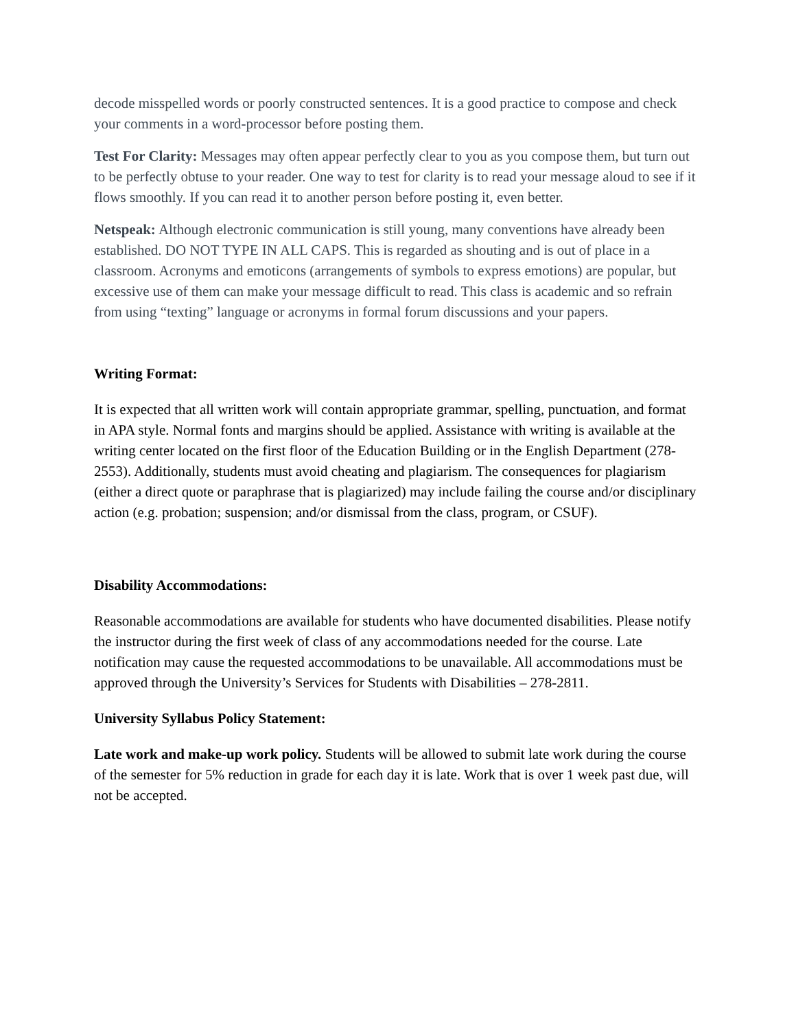decode misspelled words or poorly constructed sentences. It is a good practice to compose and check your comments in a word-processor before posting them.
Test For Clarity: Messages may often appear perfectly clear to you as you compose them, but turn out to be perfectly obtuse to your reader. One way to test for clarity is to read your message aloud to see if it flows smoothly. If you can read it to another person before posting it, even better.
Netspeak: Although electronic communication is still young, many conventions have already been established. DO NOT TYPE IN ALL CAPS. This is regarded as shouting and is out of place in a classroom. Acronyms and emoticons (arrangements of symbols to express emotions) are popular, but excessive use of them can make your message difficult to read. This class is academic and so refrain from using “texting” language or acronyms in formal forum discussions and your papers.
Writing Format:
It is expected that all written work will contain appropriate grammar, spelling, punctuation, and format in APA style. Normal fonts and margins should be applied. Assistance with writing is available at the writing center located on the first floor of the Education Building or in the English Department (278-2553). Additionally, students must avoid cheating and plagiarism. The consequences for plagiarism (either a direct quote or paraphrase that is plagiarized) may include failing the course and/or disciplinary action (e.g. probation; suspension; and/or dismissal from the class, program, or CSUF).
Disability Accommodations:
Reasonable accommodations are available for students who have documented disabilities. Please notify the instructor during the first week of class of any accommodations needed for the course. Late notification may cause the requested accommodations to be unavailable. All accommodations must be approved through the University’s Services for Students with Disabilities – 278-2811.
University Syllabus Policy Statement:
Late work and make-up work policy. Students will be allowed to submit late work during the course of the semester for 5% reduction in grade for each day it is late. Work that is over 1 week past due, will not be accepted.